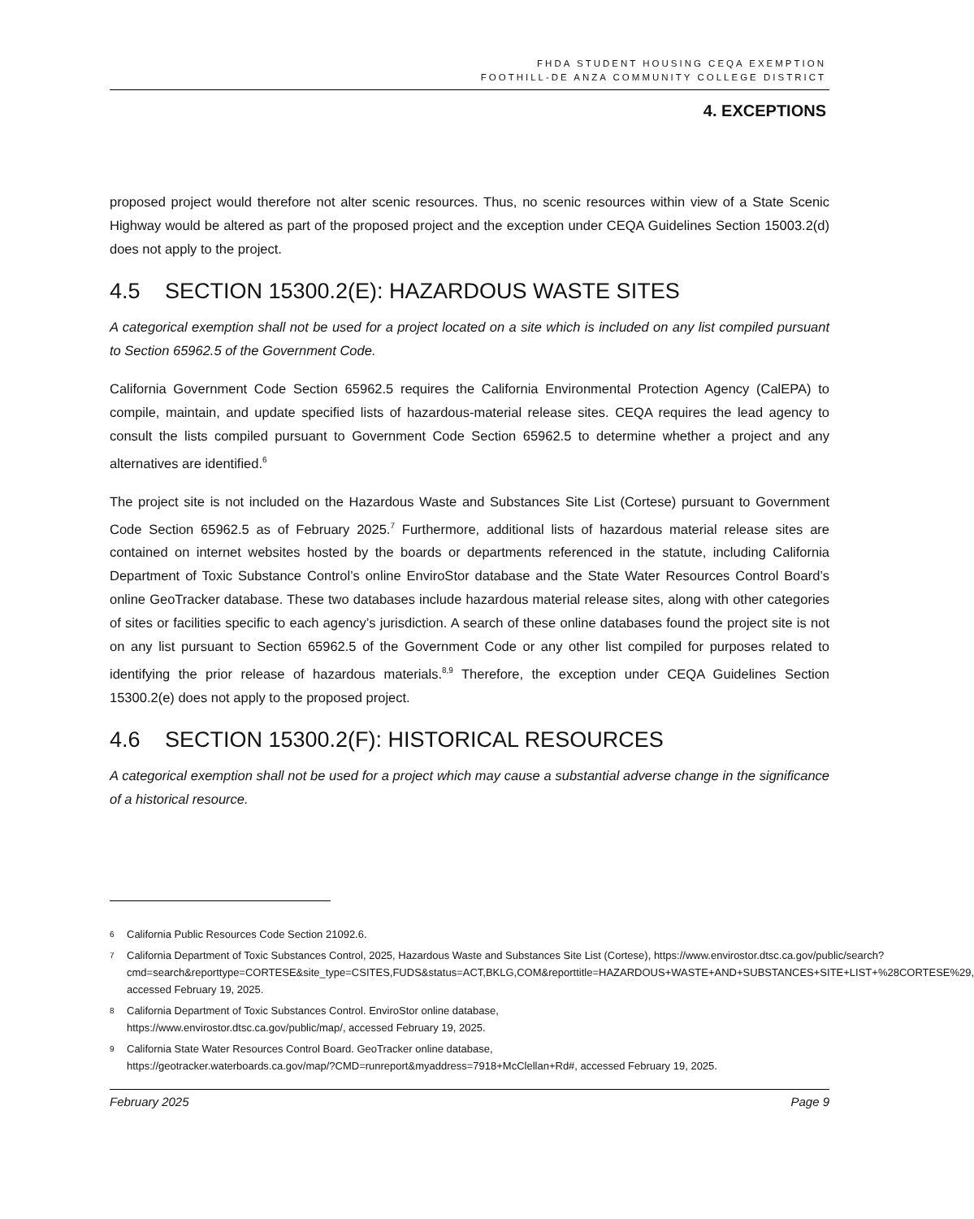FHDA STUDENT HOUSING CEQA EXEMPTION
FOOTHILL-DE ANZA COMMUNITY COLLEGE DISTRICT
4. EXCEPTIONS
proposed project would therefore not alter scenic resources. Thus, no scenic resources within view of a State Scenic Highway would be altered as part of the proposed project and the exception under CEQA Guidelines Section 15003.2(d) does not apply to the project.
4.5 SECTION 15300.2(E): HAZARDOUS WASTE SITES
A categorical exemption shall not be used for a project located on a site which is included on any list compiled pursuant to Section 65962.5 of the Government Code.
California Government Code Section 65962.5 requires the California Environmental Protection Agency (CalEPA) to compile, maintain, and update specified lists of hazardous-material release sites. CEQA requires the lead agency to consult the lists compiled pursuant to Government Code Section 65962.5 to determine whether a project and any alternatives are identified.<sup>6</sup>
The project site is not included on the Hazardous Waste and Substances Site List (Cortese) pursuant to Government Code Section 65962.5 as of February 2025.<sup>7</sup> Furthermore, additional lists of hazardous material release sites are contained on internet websites hosted by the boards or departments referenced in the statute, including California Department of Toxic Substance Control’s online EnviroStor database and the State Water Resources Control Board’s online GeoTracker database. These two databases include hazardous material release sites, along with other categories of sites or facilities specific to each agency’s jurisdiction. A search of these online databases found the project site is not on any list pursuant to Section 65962.5 of the Government Code or any other list compiled for purposes related to identifying the prior release of hazardous materials.<sup>8,9</sup> Therefore, the exception under CEQA Guidelines Section 15300.2(e) does not apply to the proposed project.
4.6 SECTION 15300.2(F): HISTORICAL RESOURCES
A categorical exemption shall not be used for a project which may cause a substantial adverse change in the significance of a historical resource.
<sup>6</sup>
California Public Resources Code Section 21092.6.
<sup>7</sup>
California Department of Toxic Substances Control, 2025, Hazardous Waste and Substances Site List (Cortese), https://www.envirostor.dtsc.ca.gov/public/search?cmd=search&reporttype=CORTESE&site_type=CSITES,FUDS&status=ACT,BKLG,COM&reporttitle=HAZARDOUS+WASTE+AND+SUBSTANCES+SITE+LIST+%28CORTESE%29, accessed February 19, 2025.
<sup>8</sup>
California Department of Toxic Substances Control. EnviroStor online database,
https://www.envirostor.dtsc.ca.gov/public/map/, accessed February 19, 2025.
<sup>9</sup>
California State Water Resources Control Board. GeoTracker online database,
https://geotracker.waterboards.ca.gov/map/?CMD=runreport&myaddress=7918+McClellan+Rd#, accessed February 19, 2025.
February 2025 Page 9